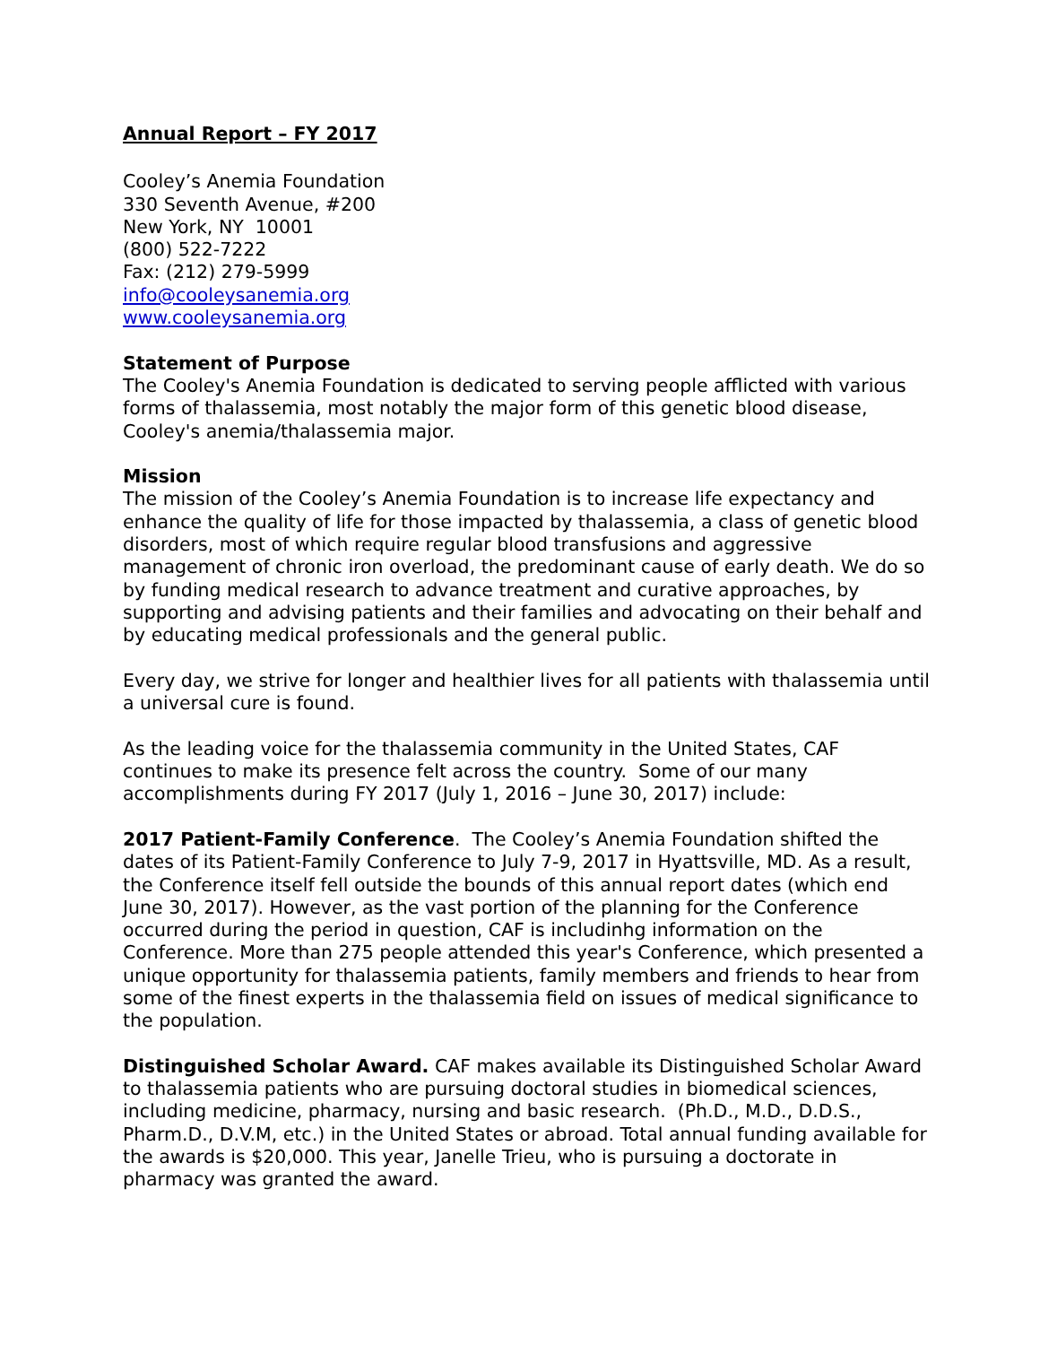Annual Report – FY 2017
Cooley’s Anemia Foundation
330 Seventh Avenue, #200
New York, NY 10001
(800) 522-7222
Fax: (212) 279-5999
info@cooleysanemia.org
www.cooleysanemia.org
Statement of Purpose
The Cooley's Anemia Foundation is dedicated to serving people afflicted with various forms of thalassemia, most notably the major form of this genetic blood disease, Cooley's anemia/thalassemia major.
Mission
The mission of the Cooley’s Anemia Foundation is to increase life expectancy and enhance the quality of life for those impacted by thalassemia, a class of genetic blood disorders, most of which require regular blood transfusions and aggressive management of chronic iron overload, the predominant cause of early death. We do so by funding medical research to advance treatment and curative approaches, by supporting and advising patients and their families and advocating on their behalf and by educating medical professionals and the general public.
Every day, we strive for longer and healthier lives for all patients with thalassemia until a universal cure is found.
As the leading voice for the thalassemia community in the United States, CAF continues to make its presence felt across the country. Some of our many accomplishments during FY 2017 (July 1, 2016 – June 30, 2017) include:
2017 Patient-Family Conference. The Cooley’s Anemia Foundation shifted the dates of its Patient-Family Conference to July 7-9, 2017 in Hyattsville, MD. As a result, the Conference itself fell outside the bounds of this annual report dates (which end June 30, 2017). However, as the vast portion of the planning for the Conference occurred during the period in question, CAF is includinhg information on the Conference. More than 275 people attended this year's Conference, which presented a unique opportunity for thalassemia patients, family members and friends to hear from some of the finest experts in the thalassemia field on issues of medical significance to the population.
Distinguished Scholar Award. CAF makes available its Distinguished Scholar Award to thalassemia patients who are pursuing doctoral studies in biomedical sciences, including medicine, pharmacy, nursing and basic research. (Ph.D., M.D., D.D.S., Pharm.D., D.V.M, etc.) in the United States or abroad. Total annual funding available for the awards is $20,000. This year, Janelle Trieu, who is pursuing a doctorate in pharmacy was granted the award.